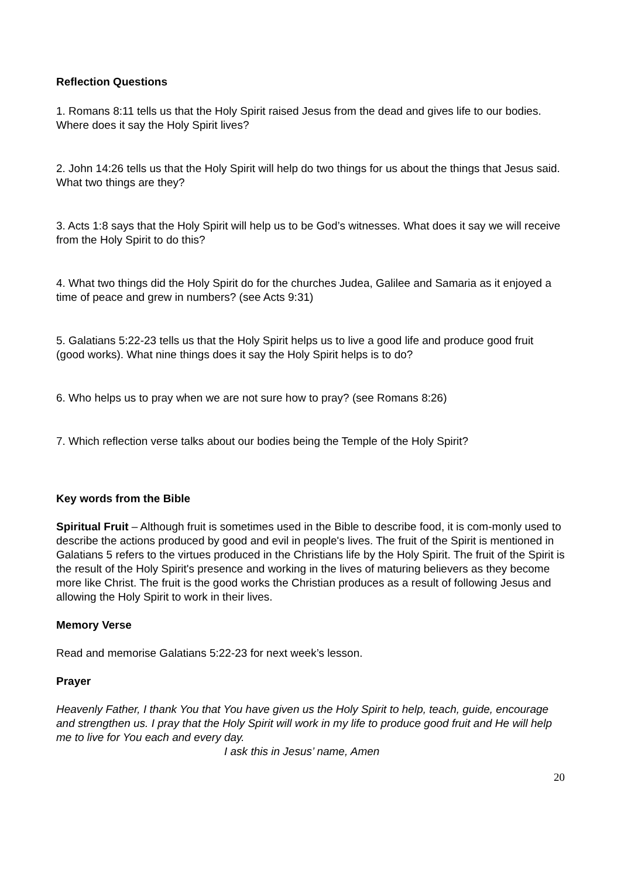Reflection Questions
1. Romans 8:11 tells us that the Holy Spirit raised Jesus from the dead and gives life to our bodies. Where does it say the Holy Spirit lives?
2. John 14:26 tells us that the Holy Spirit will help do two things for us about the things that Jesus said. What two things are they?
3. Acts 1:8 says that the Holy Spirit will help us to be God’s witnesses. What does it say we will receive from the Holy Spirit to do this?
4. What two things did the Holy Spirit do for the churches Judea, Galilee and Samaria as it enjoyed a time of peace and grew in numbers? (see Acts 9:31)
5. Galatians 5:22-23 tells us that the Holy Spirit helps us to live a good life and produce good fruit (good works). What nine things does it say the Holy Spirit helps is to do?
6. Who helps us to pray when we are not sure how to pray? (see Romans 8:26)
7. Which reflection verse talks about our bodies being the Temple of the Holy Spirit?
Key words from the Bible
Spiritual Fruit – Although fruit is sometimes used in the Bible to describe food, it is com-monly used to describe the actions produced by good and evil in people's lives. The fruit of the Spirit is mentioned in Galatians 5 refers to the virtues produced in the Christians life by the Holy Spirit. The fruit of the Spirit is the result of the Holy Spirit's presence and working in the lives of maturing believers as they become more like Christ. The fruit is the good works the Christian produces as a result of following Jesus and allowing the Holy Spirit to work in their lives.
Memory Verse
Read and memorise Galatians 5:22-23 for next week’s lesson.
Prayer
Heavenly Father, I thank You that You have given us the Holy Spirit to help, teach, guide, encourage and strengthen us. I pray that the Holy Spirit will work in my life to produce good fruit and He will help me to live for You each and every day.
I ask this in Jesus’ name, Amen
20